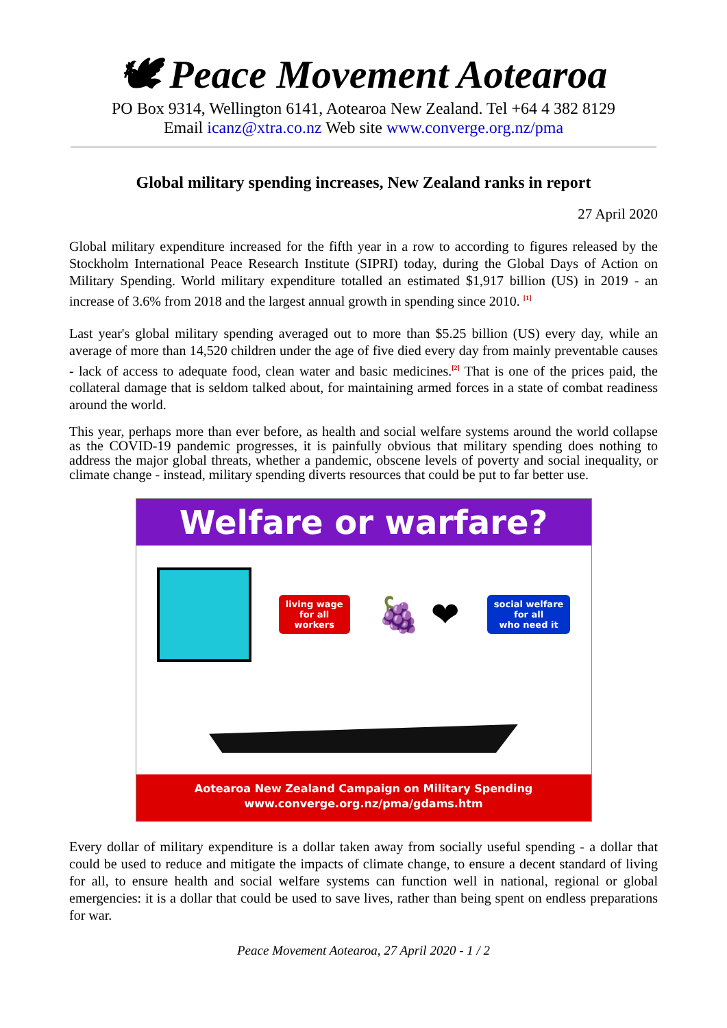🕊 Peace Movement Aotearoa
PO Box 9314, Wellington 6141, Aotearoa New Zealand. Tel +64 4 382 8129
Email icanz@xtra.co.nz Web site www.converge.org.nz/pma
Global military spending increases, New Zealand ranks in report
27 April 2020
Global military expenditure increased for the fifth year in a row to according to figures released by the Stockholm International Peace Research Institute (SIPRI) today, during the Global Days of Action on Military Spending. World military expenditure totalled an estimated $1,917 billion (US) in 2019 - an increase of 3.6% from 2018 and the largest annual growth in spending since 2010. <sup>[1]</sup>
Last year's global military spending averaged out to more than $5.25 billion (US) every day, while an average of more than 14,520 children under the age of five died every day from mainly preventable causes - lack of access to adequate food, clean water and basic medicines.<sup>[2]</sup> That is one of the prices paid, the collateral damage that is seldom talked about, for maintaining armed forces in a state of combat readiness around the world.
This year, perhaps more than ever before, as health and social welfare systems around the world collapse as the COVID-19 pandemic progresses, it is painfully obvious that military spending does nothing to address the major global threats, whether a pandemic, obscene levels of poverty and social inequality, or climate change - instead, military spending diverts resources that could be put to far better use.
Welfare or warfare?
living wage
for all
workers
🍇 ❤
social welfare
for all
who need it
Aotearoa New Zealand Campaign on Military Spending
www.converge.org.nz/pma/gdams.htm
Every dollar of military expenditure is a dollar taken away from socially useful spending - a dollar that could be used to reduce and mitigate the impacts of climate change, to ensure a decent standard of living for all, to ensure health and social welfare systems can function well in national, regional or global emergencies: it is a dollar that could be used to save lives, rather than being spent on endless preparations for war.
Peace Movement Aotearoa, 27 April 2020 - 1 / 2